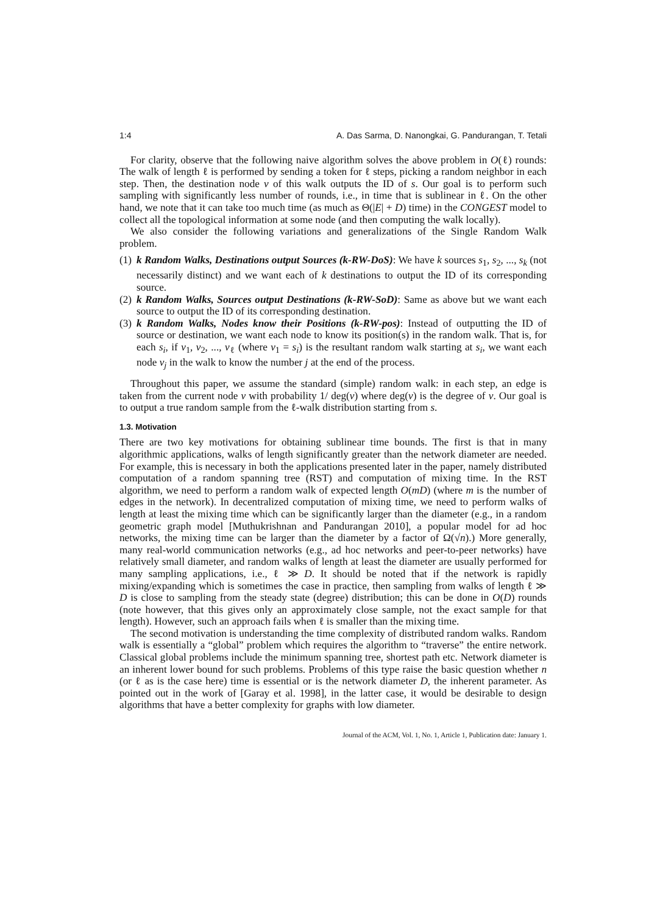1:4 A. Das Sarma, D. Nanongkai, G. Pandurangan, T. Tetali
For clarity, observe that the following naive algorithm solves the above problem in O(ℓ) rounds: The walk of length ℓ is performed by sending a token for ℓ steps, picking a random neighbor in each step. Then, the destination node v of this walk outputs the ID of s. Our goal is to perform such sampling with significantly less number of rounds, i.e., in time that is sublinear in ℓ. On the other hand, we note that it can take too much time (as much as Θ(|E| + D) time) in the CONGEST model to collect all the topological information at some node (and then computing the walk locally).
We also consider the following variations and generalizations of the Single Random Walk problem.
(1)
k Random Walks, Destinations output Sources (k-RW-DoS): We have k sources s<sub>1</sub>, s<sub>2</sub>, ..., s<sub>k</sub> (not necessarily distinct) and we want each of k destinations to output the ID of its corresponding source.
(2)
k Random Walks, Sources output Destinations (k-RW-SoD): Same as above but we want each source to output the ID of its corresponding destination.
(3)
k Random Walks, Nodes know their Positions (k-RW-pos): Instead of outputting the ID of source or destination, we want each node to know its position(s) in the random walk. That is, for each s<sub>i</sub>, if v<sub>1</sub>, v<sub>2</sub>, ..., v<sub>ℓ</sub> (where v<sub>1</sub> = s<sub>i</sub>) is the resultant random walk starting at s<sub>i</sub>, we want each node v<sub>j</sub> in the walk to know the number j at the end of the process.
Throughout this paper, we assume the standard (simple) random walk: in each step, an edge is taken from the current node v with probability 1/ deg(v) where deg(v) is the degree of v. Our goal is to output a true random sample from the ℓ-walk distribution starting from s.
1.3. Motivation
There are two key motivations for obtaining sublinear time bounds. The first is that in many algorithmic applications, walks of length significantly greater than the network diameter are needed. For example, this is necessary in both the applications presented later in the paper, namely distributed computation of a random spanning tree (RST) and computation of mixing time. In the RST algorithm, we need to perform a random walk of expected length O(mD) (where m is the number of edges in the network). In decentralized computation of mixing time, we need to perform walks of length at least the mixing time which can be significantly larger than the diameter (e.g., in a random geometric graph model [Muthukrishnan and Pandurangan 2010], a popular model for ad hoc networks, the mixing time can be larger than the diameter by a factor of Ω(√n).) More generally, many real-world communication networks (e.g., ad hoc networks and peer-to-peer networks) have relatively small diameter, and random walks of length at least the diameter are usually performed for many sampling applications, i.e., ℓ ≫ D. It should be noted that if the network is rapidly mixing/expanding which is sometimes the case in practice, then sampling from walks of length ℓ ≫ D is close to sampling from the steady state (degree) distribution; this can be done in O(D) rounds (note however, that this gives only an approximately close sample, not the exact sample for that length). However, such an approach fails when ℓ is smaller than the mixing time.
The second motivation is understanding the time complexity of distributed random walks. Random walk is essentially a “global” problem which requires the algorithm to “traverse” the entire network. Classical global problems include the minimum spanning tree, shortest path etc. Network diameter is an inherent lower bound for such problems. Problems of this type raise the basic question whether n (or ℓ as is the case here) time is essential or is the network diameter D, the inherent parameter. As pointed out in the work of [Garay et al. 1998], in the latter case, it would be desirable to design algorithms that have a better complexity for graphs with low diameter.
Journal of the ACM, Vol. 1, No. 1, Article 1, Publication date: January 1.